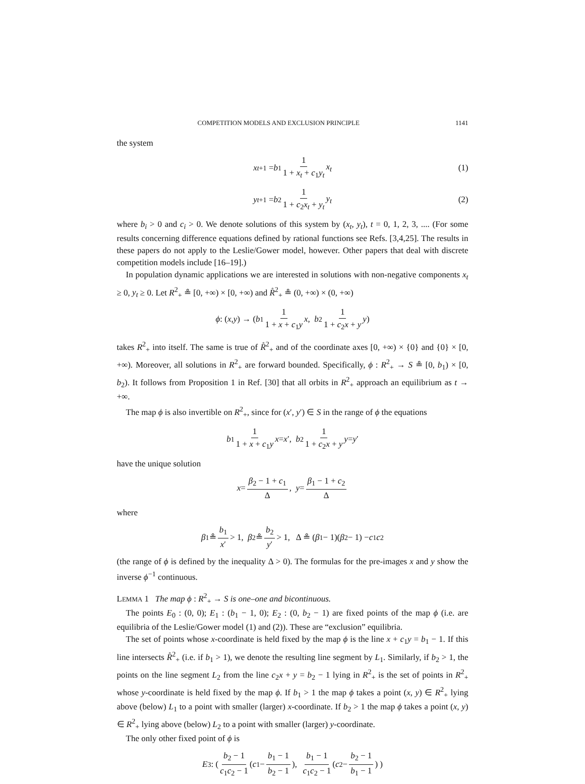COMPETITION MODELS AND EXCLUSION PRINCIPLE 1141
the system
x<sub>t+1</sub> = b<sub>1</sub> 1 1 + x<sub>t</sub> + c<sub>1</sub>y<sub>t</sub> x<sub>t</sub> (1)
y<sub>t+1</sub> = b<sub>2</sub> 1 1 + c<sub>2</sub>x<sub>t</sub> + y<sub>t</sub> y<sub>t</sub> (2)
where b<sub>i</sub> > 0 and c<sub>i</sub> > 0. We denote solutions of this system by (x<sub>t</sub>, y<sub>t</sub>), t = 0, 1, 2, 3, .... (For some results concerning difference equations defined by rational functions see Refs. [3,4,25]. The results in these papers do not apply to the Leslie/Gower model, however. Other papers that deal with discrete competition models include [16–19].)
In population dynamic applications we are interested in solutions with non-negative components x<sub>t</sub> ≥ 0, y<sub>t</sub> ≥ 0. Let R<sup>2</sup><sub>+</sub> ≗ [0, +∞) × [0, +∞) and R̊<sup>2</sup><sub>+</sub> ≗ (0, +∞) × (0, +∞)
ϕ : (x, y) → ( b<sub>1</sub> 1 1 + x + c<sub>1</sub>y x, b<sub>2</sub> 1 1 + c<sub>2</sub>x + y y )
takes R<sup>2</sup><sub>+</sub> into itself. The same is true of R̊<sup>2</sup><sub>+</sub> and of the coordinate axes [0, +∞) × {0} and {0} × [0, +∞). Moreover, all solutions in R<sup>2</sup><sub>+</sub> are forward bounded. Specifically, ϕ : R<sup>2</sup><sub>+</sub> → S ≗ [0, b<sub>1</sub>) × [0, b<sub>2</sub>). It follows from Proposition 1 in Ref. [30] that all orbits in R<sup>2</sup><sub>+</sub> approach an equilibrium as t → +∞.
The map ϕ is also invertible on R<sup>2</sup><sub>+</sub>, since for (x′, y′) ∈ S in the range of ϕ the equations
b<sub>1</sub> 1 1 + x + c<sub>1</sub>y x = x ′, b<sub>2</sub> 1 1 + c<sub>2</sub>x + y y = y ′
have the unique solution
x = β<sub>2</sub> − 1 + c<sub>1</sub> Δ, y = β<sub>1</sub> − 1 + c<sub>2</sub> Δ
where
β<sub>1</sub> ≗ b<sub>1</sub> x′ > 1, β<sub>2</sub> ≗ b<sub>2</sub> y′ > 1, Δ ≗ (β<sub>1</sub> − 1)(β<sub>2</sub> − 1) − c<sub>1</sub> c<sub>2</sub>
(the range of ϕ is defined by the inequality Δ > 0). The formulas for the pre-images x and y show the inverse ϕ<sup>−1</sup> continuous.
LEMMA 1 The map ϕ : R<sup>2</sup><sub>+</sub> → S is one–one and bicontinuous.
The points E<sub>0</sub> : (0, 0); E<sub>1</sub> : (b<sub>1</sub> − 1, 0); E<sub>2</sub> : (0, b<sub>2</sub> − 1) are fixed points of the map ϕ (i.e. are equilibria of the Leslie/Gower model (1) and (2)). These are “exclusion” equilibria.
The set of points whose x-coordinate is held fixed by the map ϕ is the line x + c<sub>1</sub>y = b<sub>1</sub> − 1. If this line intersects R̊<sup>2</sup><sub>+</sub> (i.e. if b<sub>1</sub> > 1), we denote the resulting line segment by L<sub>1</sub>. Similarly, if b<sub>2</sub> > 1, the points on the line segment L<sub>2</sub> from the line c<sub>2</sub>x + y = b<sub>2</sub> − 1 lying in R<sup>2</sup><sub>+</sub> is the set of points in R<sup>2</sup><sub>+</sub> whose y-coordinate is held fixed by the map ϕ. If b<sub>1</sub> > 1 the map ϕ takes a point (x, y) ∈ R<sup>2</sup><sub>+</sub> lying above (below) L<sub>1</sub> to a point with smaller (larger) x-coordinate. If b<sub>2</sub> > 1 the map ϕ takes a point (x, y) ∈ R<sup>2</sup><sub>+</sub> lying above (below) L<sub>2</sub> to a point with smaller (larger) y-coordinate.
The only other fixed point of ϕ is
E<sub>3</sub> : ( b<sub>2</sub> − 1 c<sub>1</sub>c<sub>2</sub> − 1 ( c<sub>1</sub> − b<sub>1</sub> − 1 b<sub>2</sub> − 1), b<sub>1</sub> − 1 c<sub>1</sub>c<sub>2</sub> − 1 ( c<sub>2</sub> − b<sub>2</sub> − 1 b<sub>1</sub> − 1) )